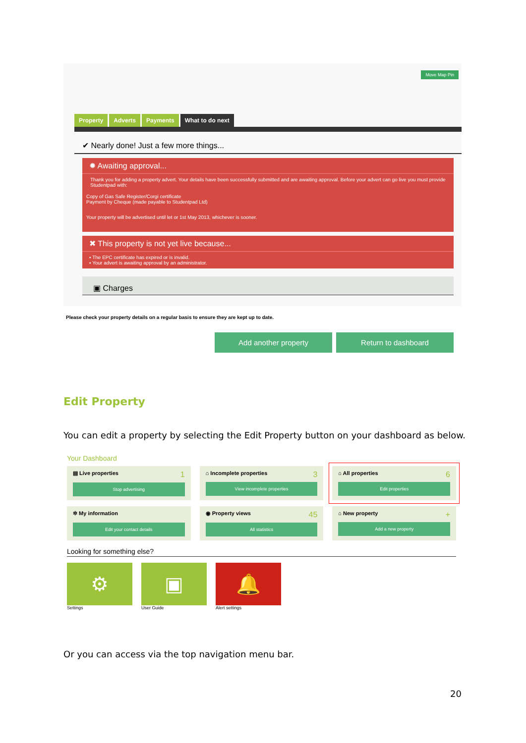Move Map Pin
Property Adverts Payments What to do next
✔ Nearly done! Just a few more things...
✹ Awaiting approval...
Thank you for adding a property advert. Your details have been successfully submitted and are awaiting approval. Before your advert can go live you must provide Studentpad with:
Copy of Gas Safe Register/Corgi certificate
Payment by Cheque (made payable to Studentpad Ltd)
Your property will be advertised until let or 1st May 2013, whichever is sooner.
✖ This property is not yet live because...
▪ The EPC certificate has expired or is invalid.
▪ Your advert is awaiting approval by an administrator.
▣ Charges
Please check your property details on a regular basis to ensure they are kept up to date.
Add another property Return to dashboard
Edit Property
You can edit a property by selecting the Edit Property button on your dashboard as below.
Your Dashboard
1 ▤ Live properties
Stop advertising
3 ⌂ Incomplete properties
View incomplete properties
6 ⌂ All properties
Edit properties
✲ My information
Edit your contact details
45 ◉ Property views
All statistics
+ ⌂ New property
Add a new property
Looking for something else?
⚙
Settings
▣
User Guide
🔔
Alert settings
Or you can access via the top navigation menu bar.
20